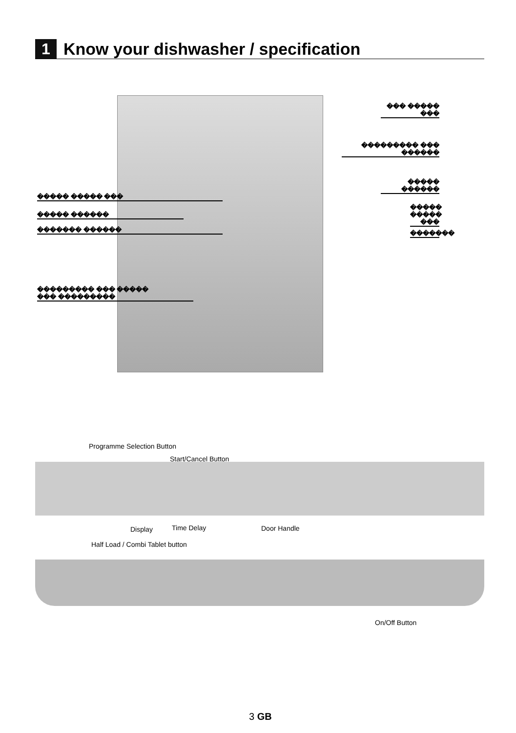1
Know your dishwasher / specification
��� ����� ���
��������� ��� ������
����� ������
����� ����� ���
�����
����� ���
����� ������
������� ������ �������
��������� ��� �����
��� ���������
Programme Selection Button
Start/Cancel Button
Display Time Delay Door Handle
Half Load / Combi Tablet button
On/Off Button
3 GB